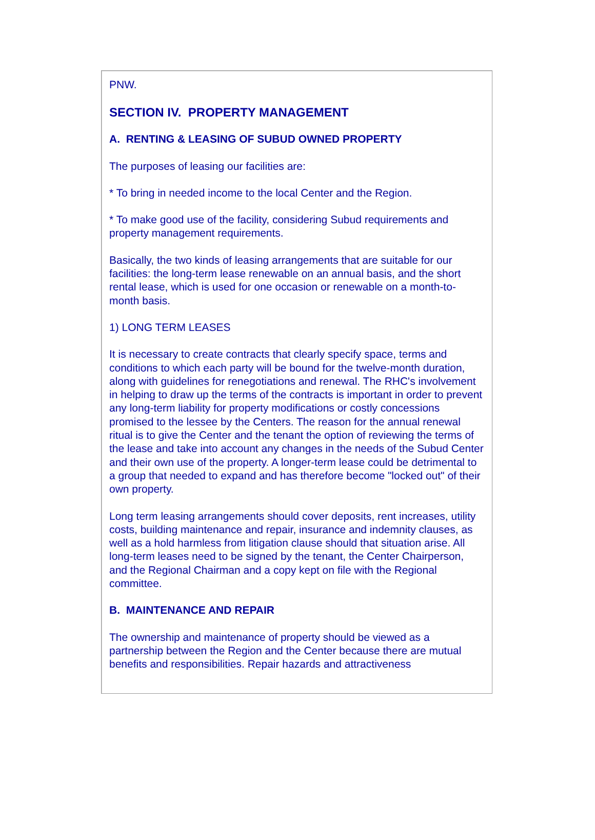PNW.
SECTION IV. PROPERTY MANAGEMENT
A. RENTING & LEASING OF SUBUD OWNED PROPERTY
The purposes of leasing our facilities are:
* To bring in needed income to the local Center and the Region.
* To make good use of the facility, considering Subud requirements and property management requirements.
Basically, the two kinds of leasing arrangements that are suitable for our facilities: the long-term lease renewable on an annual basis, and the short rental lease, which is used for one occasion or renewable on a month-to-month basis.
1) LONG TERM LEASES
It is necessary to create contracts that clearly specify space, terms and conditions to which each party will be bound for the twelve-month duration, along with guidelines for renegotiations and renewal. The RHC's involvement in helping to draw up the terms of the contracts is important in order to prevent any long-term liability for property modifications or costly concessions promised to the lessee by the Centers. The reason for the annual renewal ritual is to give the Center and the tenant the option of reviewing the terms of the lease and take into account any changes in the needs of the Subud Center and their own use of the property. A longer-term lease could be detrimental to a group that needed to expand and has therefore become "locked out" of their own property.
Long term leasing arrangements should cover deposits, rent increases, utility costs, building maintenance and repair, insurance and indemnity clauses, as well as a hold harmless from litigation clause should that situation arise. All long-term leases need to be signed by the tenant, the Center Chairperson, and the Regional Chairman and a copy kept on file with the Regional committee.
B. MAINTENANCE AND REPAIR
The ownership and maintenance of property should be viewed as a partnership between the Region and the Center because there are mutual benefits and responsibilities. Repair hazards and attractiveness